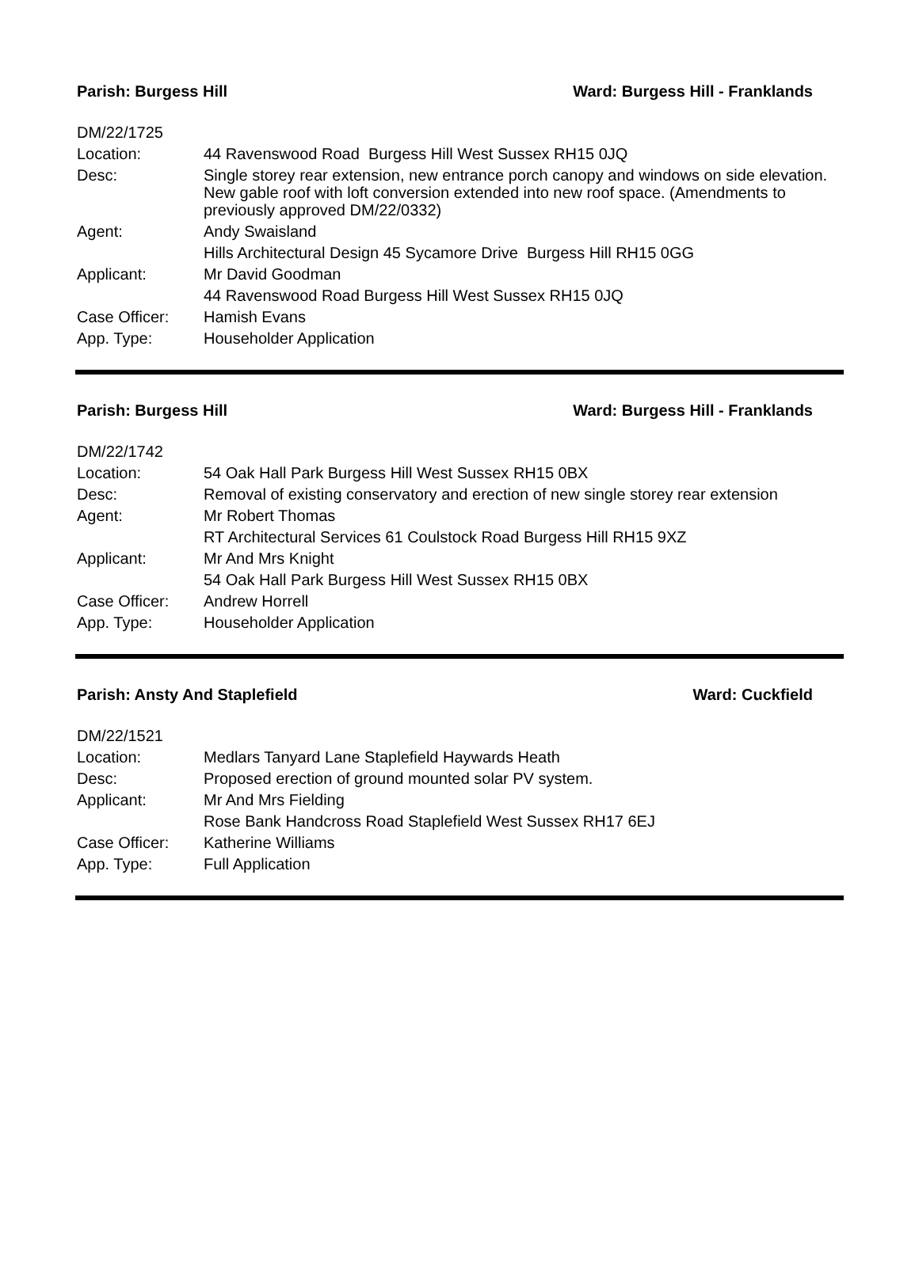Parish: Burgess Hill Ward: Burgess Hill - Franklands
| DM/22/1725 | |
| Location: | 44 Ravenswood Road Burgess Hill West Sussex RH15 0JQ |
| Desc: | Single storey rear extension, new entrance porch canopy and windows on side elevation. New gable roof with loft conversion extended into new roof space. (Amendments to previously approved DM/22/0332) |
| Agent: | Andy Swaisland |
| | Hills Architectural Design 45 Sycamore Drive Burgess Hill RH15 0GG |
| Applicant: | Mr David Goodman |
| | 44 Ravenswood Road Burgess Hill West Sussex RH15 0JQ |
| Case Officer: | Hamish Evans |
| App. Type: | Householder Application |
Parish: Burgess Hill Ward: Burgess Hill - Franklands
| DM/22/1742 | |
| Location: | 54 Oak Hall Park Burgess Hill West Sussex RH15 0BX |
| Desc: | Removal of existing conservatory and erection of new single storey rear extension |
| Agent: | Mr Robert Thomas |
| | RT Architectural Services 61 Coulstock Road Burgess Hill RH15 9XZ |
| Applicant: | Mr And Mrs Knight |
| | 54 Oak Hall Park Burgess Hill West Sussex RH15 0BX |
| Case Officer: | Andrew Horrell |
| App. Type: | Householder Application |
Parish: Ansty And Staplefield Ward: Cuckfield
| DM/22/1521 | |
| Location: | Medlars Tanyard Lane Staplefield Haywards Heath |
| Desc: | Proposed erection of ground mounted solar PV system. |
| Applicant: | Mr And Mrs Fielding |
| | Rose Bank Handcross Road Staplefield West Sussex RH17 6EJ |
| Case Officer: | Katherine Williams |
| App. Type: | Full Application |